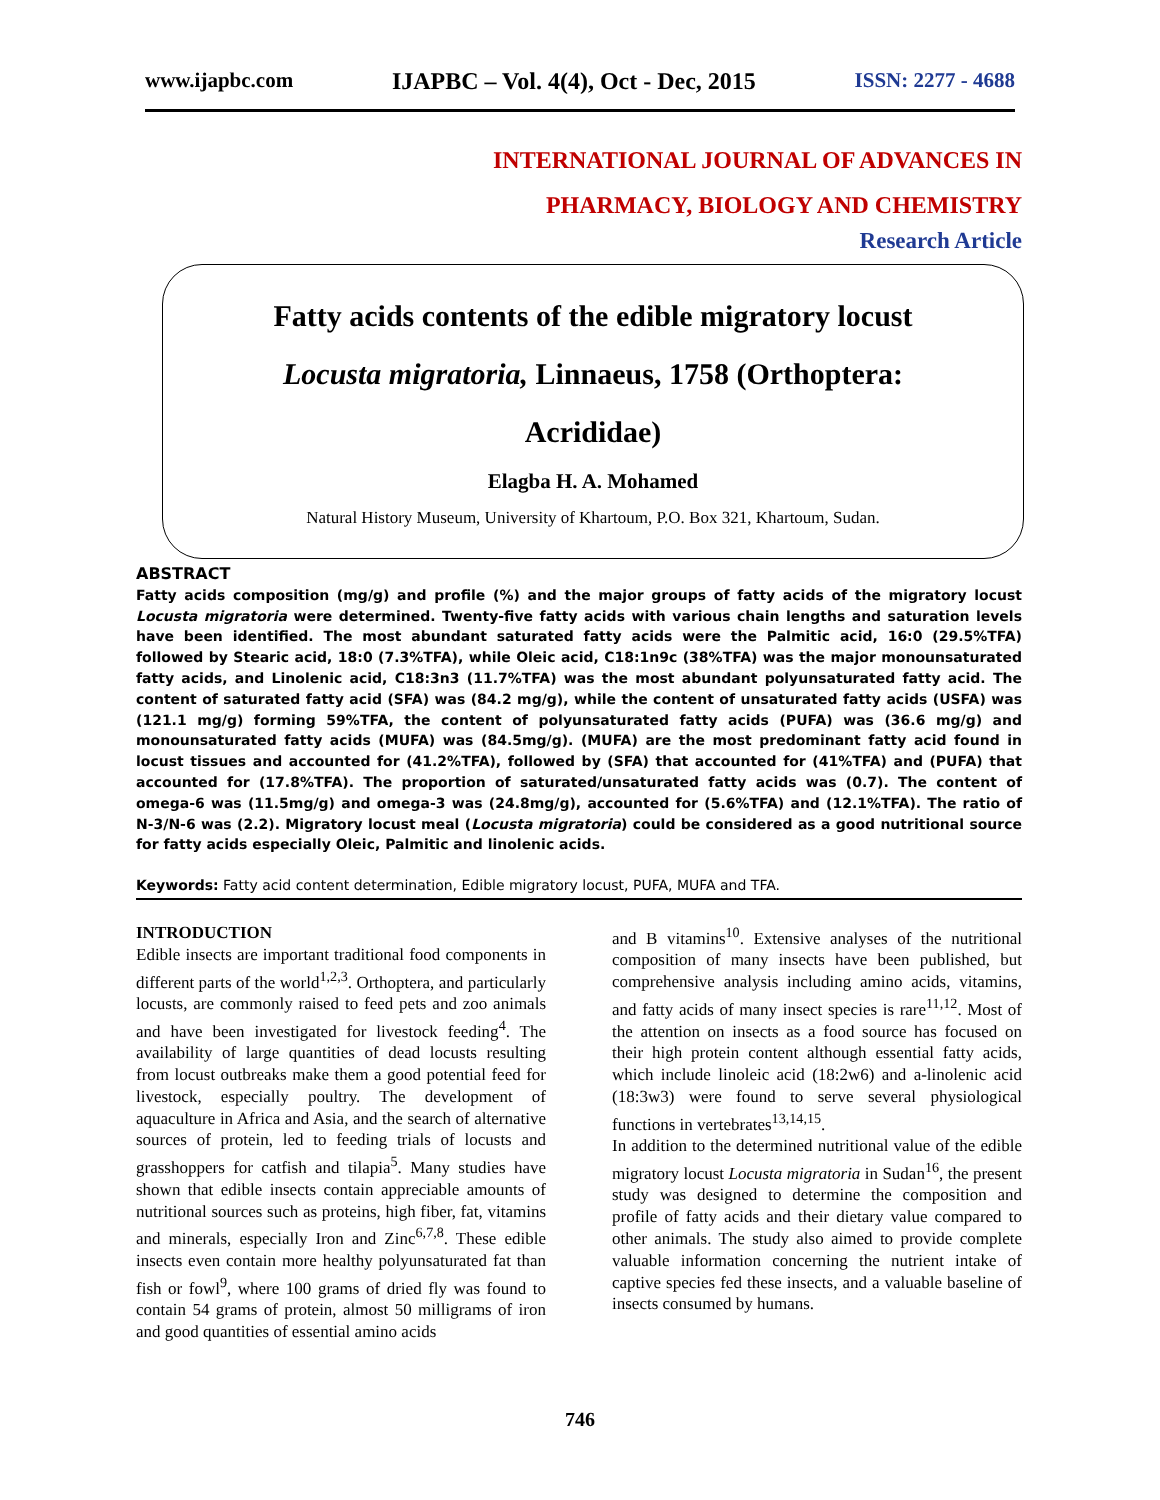www.ijapbc.com IJAPBC – Vol. 4(4), Oct - Dec, 2015 ISSN: 2277 - 4688
INTERNATIONAL JOURNAL OF ADVANCES IN
PHARMACY, BIOLOGY AND CHEMISTRY
Research Article
Fatty acids contents of the edible migratory locust
Locusta migratoria, Linnaeus, 1758 (Orthoptera:
Acrididae)
Elagba H. A. Mohamed
Natural History Museum, University of Khartoum, P.O. Box 321, Khartoum, Sudan.
ABSTRACT
Fatty acids composition (mg/g) and profile (%) and the major groups of fatty acids of the migratory locust Locusta migratoria were determined. Twenty-five fatty acids with various chain lengths and saturation levels have been identified. The most abundant saturated fatty acids were the Palmitic acid, 16:0 (29.5%TFA) followed by Stearic acid, 18:0 (7.3%TFA), while Oleic acid, C18:1n9c (38%TFA) was the major monounsaturated fatty acids, and Linolenic acid, C18:3n3 (11.7%TFA) was the most abundant polyunsaturated fatty acid. The content of saturated fatty acid (SFA) was (84.2 mg/g), while the content of unsaturated fatty acids (USFA) was (121.1 mg/g) forming 59%TFA, the content of polyunsaturated fatty acids (PUFA) was (36.6 mg/g) and monounsaturated fatty acids (MUFA) was (84.5mg/g). (MUFA) are the most predominant fatty acid found in locust tissues and accounted for (41.2%TFA), followed by (SFA) that accounted for (41%TFA) and (PUFA) that accounted for (17.8%TFA). The proportion of saturated/unsaturated fatty acids was (0.7). The content of omega-6 was (11.5mg/g) and omega-3 was (24.8mg/g), accounted for (5.6%TFA) and (12.1%TFA). The ratio of N-3/N-6 was (2.2). Migratory locust meal (Locusta migratoria) could be considered as a good nutritional source for fatty acids especially Oleic, Palmitic and linolenic acids.
Keywords: Fatty acid content determination, Edible migratory locust, PUFA, MUFA and TFA.
INTRODUCTION
Edible insects are important traditional food components in different parts of the world<sup>1,2,3</sup>. Orthoptera, and particularly locusts, are commonly raised to feed pets and zoo animals and have been investigated for livestock feeding<sup>4</sup>. The availability of large quantities of dead locusts resulting from locust outbreaks make them a good potential feed for livestock, especially poultry. The development of aquaculture in Africa and Asia, and the search of alternative sources of protein, led to feeding trials of locusts and grasshoppers for catfish and tilapia<sup>5</sup>. Many studies have shown that edible insects contain appreciable amounts of nutritional sources such as proteins, high fiber, fat, vitamins and minerals, especially Iron and Zinc<sup>6,7,8</sup>. These edible insects even contain more healthy polyunsaturated fat than fish or fowl<sup>9</sup>, where 100 grams of dried fly was found to contain 54 grams of protein, almost 50 milligrams of iron and good quantities of essential amino acids
and B vitamins<sup>10</sup>. Extensive analyses of the nutritional composition of many insects have been published, but comprehensive analysis including amino acids, vitamins, and fatty acids of many insect species is rare<sup>11,12</sup>. Most of the attention on insects as a food source has focused on their high protein content although essential fatty acids, which include linoleic acid (18:2w6) and a-linolenic acid (18:3w3) were found to serve several physiological functions in vertebrates<sup>13,14,15</sup>.
In addition to the determined nutritional value of the edible migratory locust Locusta migratoria in Sudan<sup>16</sup>, the present study was designed to determine the composition and profile of fatty acids and their dietary value compared to other animals. The study also aimed to provide complete valuable information concerning the nutrient intake of captive species fed these insects, and a valuable baseline of insects consumed by humans.
746